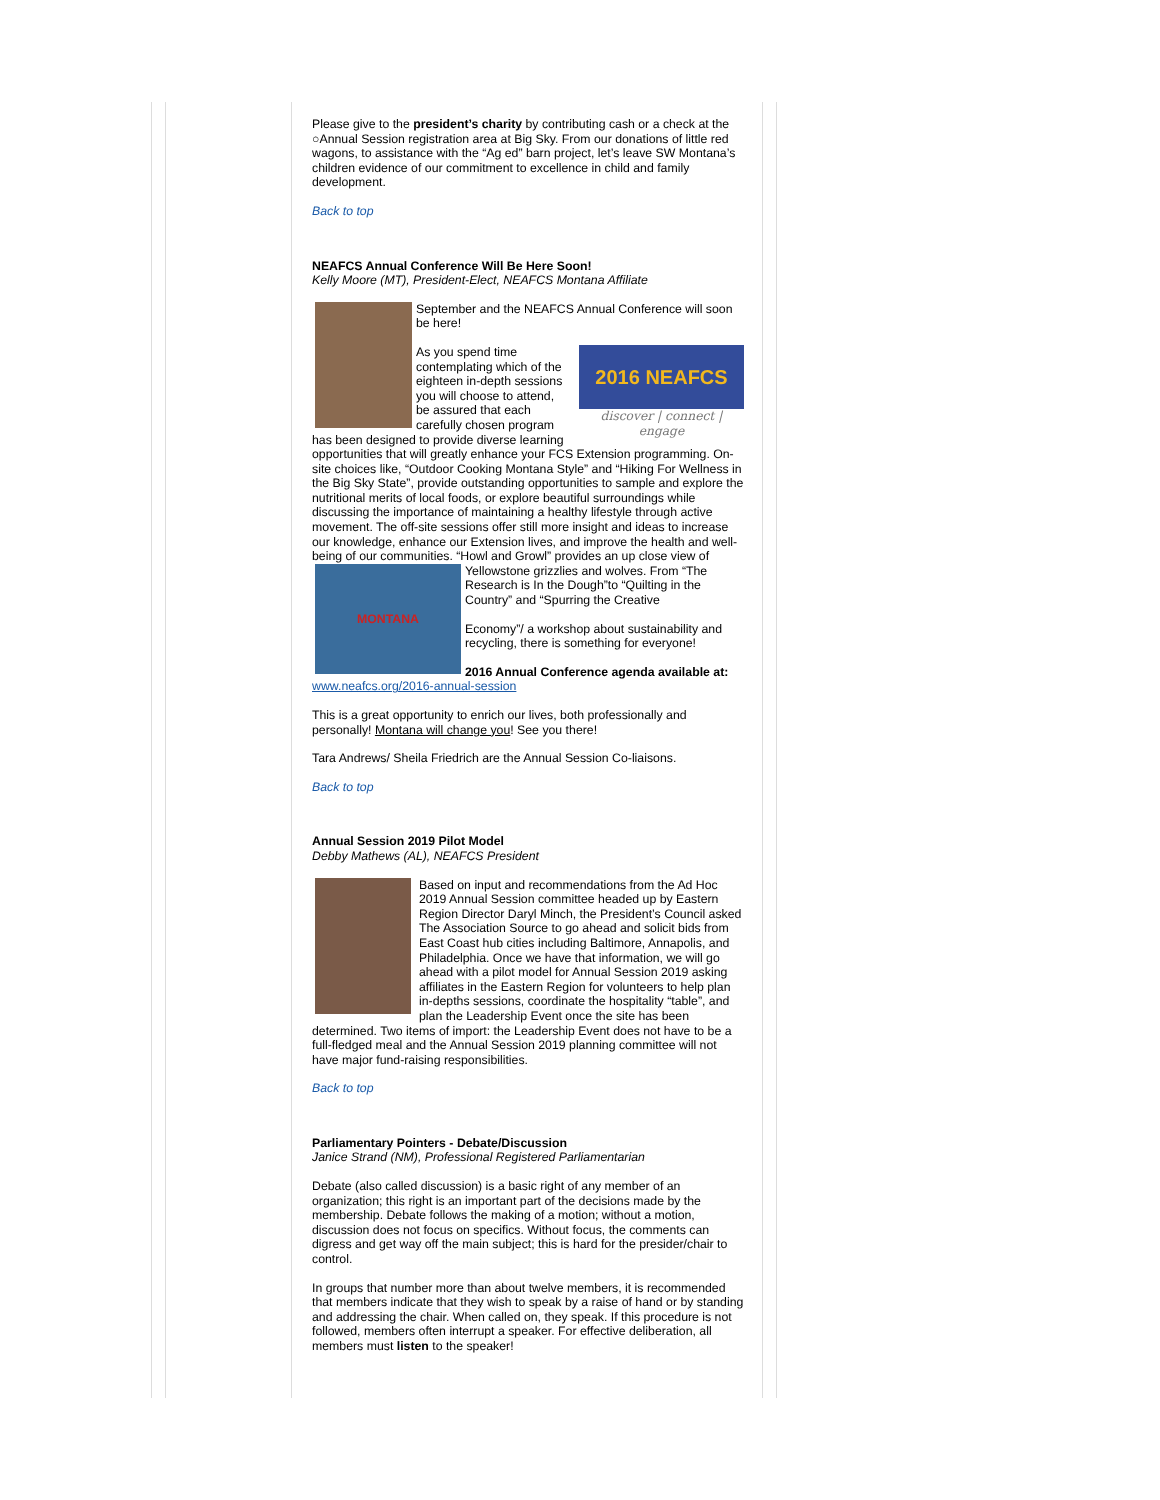Please give to the president’s charity by contributing cash or a check at the ○Annual Session registration area at Big Sky. From our donations of little red wagons, to assistance with the “Ag ed” barn project, let’s leave SW Montana’s children evidence of our commitment to excellence in child and family development.
Back to top
NEAFCS Annual Conference Will Be Here Soon!
Kelly Moore (MT), President-Elect, NEAFCS Montana Affiliate
September and the NEAFCS Annual Conference will soon be here!
2016 NEAFCS
discover | connect | engage
As you spend time contemplating which of the eighteen in-depth sessions you will choose to attend, be assured that each carefully chosen program has been designed to provide diverse learning opportunities that will greatly enhance your FCS Extension programming. On-site choices like, “Outdoor Cooking Montana Style” and “Hiking For Wellness in the Big Sky State”, provide outstanding opportunities to sample and explore the nutritional merits of local foods, or explore beautiful surroundings while discussing the importance of maintaining a healthy lifestyle through active movement. The off-site sessions offer still more insight and ideas to increase our knowledge, enhance our Extension lives, and improve the health and well-being of our communities. “Howl and Growl” provides an
MONTANA
up close view of Yellowstone grizzlies and wolves. From “The Research is In the Dough”to “Quilting in the Country” and “Spurring the Creative
Economy”/ a workshop about sustainability and recycling, there is something for everyone!
2016 Annual Conference agenda available at: www.neafcs.org/2016-annual-session
This is a great opportunity to enrich our lives, both professionally and personally! Montana will change you! See you there!
Tara Andrews/ Sheila Friedrich are the Annual Session Co-liaisons.
Back to top
Annual Session 2019 Pilot Model
Debby Mathews (AL), NEAFCS President
Based on input and recommendations from the Ad Hoc 2019 Annual Session committee headed up by Eastern Region Director Daryl Minch, the President’s Council asked The Association Source to go ahead and solicit bids from East Coast hub cities including Baltimore, Annapolis, and Philadelphia. Once we have that information, we will go ahead with a pilot model for Annual Session 2019 asking affiliates in the Eastern Region for volunteers to help plan in-depths sessions, coordinate the hospitality “table”, and plan the Leadership Event once the site has been determined. Two items of import: the Leadership Event does not have to be a full-fledged meal and the Annual Session 2019 planning committee will not have major fund-raising responsibilities.
Back to top
Parliamentary Pointers - Debate/Discussion
Janice Strand (NM), Professional Registered Parliamentarian
Debate (also called discussion) is a basic right of any member of an organization; this right is an important part of the decisions made by the membership. Debate follows the making of a motion; without a motion, discussion does not focus on specifics. Without focus, the comments can digress and get way off the main subject; this is hard for the presider/chair to control.
In groups that number more than about twelve members, it is recommended that members indicate that they wish to speak by a raise of hand or by standing and addressing the chair. When called on, they speak. If this procedure is not followed, members often interrupt a speaker. For effective deliberation, all members must listen to the speaker!